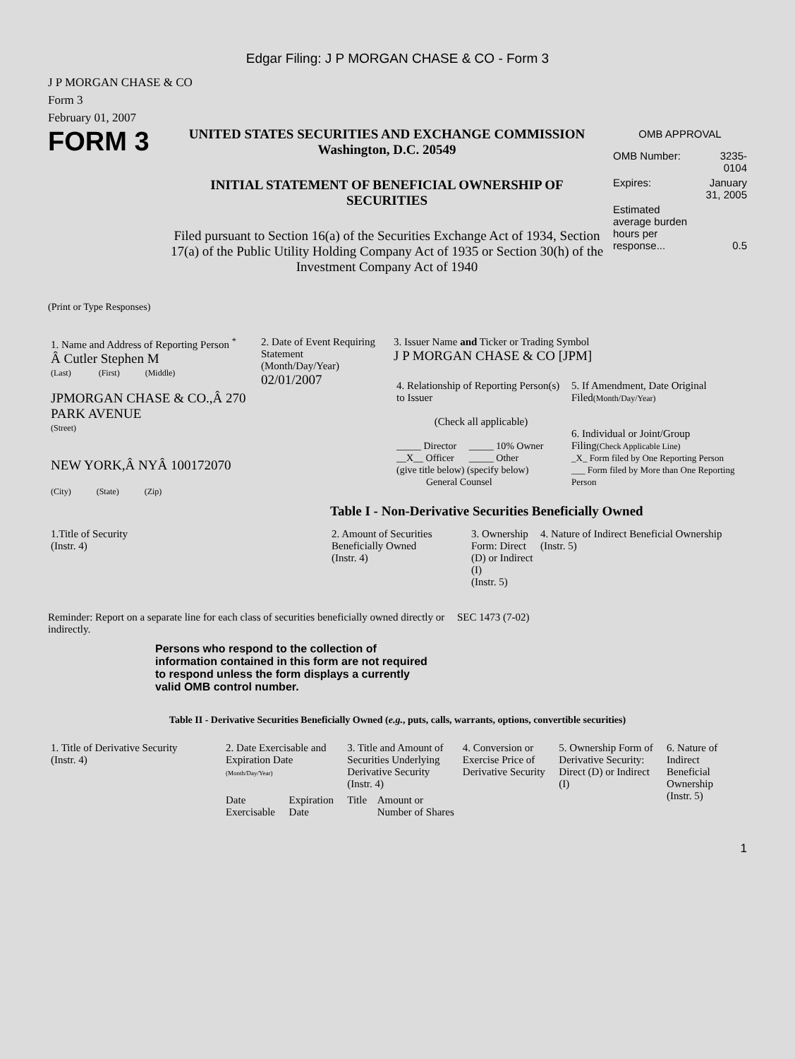Edgar Filing: J P MORGAN CHASE & CO - Form 3
J P MORGAN CHASE & CO
Form 3
February 01, 2007
FORM 3
UNITED STATES SECURITIES AND EXCHANGE COMMISSION
Washington, D.C. 20549
INITIAL STATEMENT OF BENEFICIAL OWNERSHIP OF
SECURITIES
Filed pursuant to Section 16(a) of the Securities Exchange Act of 1934, Section 17(a) of the Public Utility Holding Company Act of 1935 or Section 30(h) of the Investment Company Act of 1940
OMB APPROVAL
| OMB Number: | 3235-0104 |
| Expires: | January 31, 2005 |
| Estimated average burden hours per response... | 0.5 |
(Print or Type Responses)
| 1. Name and Address of Reporting Person <sup>*</sup> Â Cutler Stephen M (Last) (First) (Middle) JPMORGAN CHASE & CO.,Â 270 PARK AVENUE (Street) NEW YORK,Â NYÂ 100172070 (City) (State) (Zip) | 2. Date of Event Requiring Statement (Month/Day/Year) 02/01/2007 | 3. Issuer Name and Ticker or Trading Symbol J P MORGAN CHASE & CO [JPM] / 4. Relationship of Reporting Person(s) to Issuer (Check all applicable) _____ Director _____ 10% Owner __X__ Officer _____ Other (give title below) (specify below) General Counsel / 5. If Amendment, Date Original Filed (Month/Day/Year) 6. Individual or Joint/Group Filing (Check Applicable Line) _X_ Form filed by One Reporting Person ___ Form filed by More than One Reporting Person / |
Table I - Non-Derivative Securities Beneficially Owned
| 1.Title of Security (Instr. 4) | 2. Amount of Securities Beneficially Owned (Instr. 4) | 3. Ownership Form: Direct (D) or Indirect (I) (Instr. 5) | 4. Nature of Indirect Beneficial Ownership (Instr. 5) |
| --- | --- | --- | --- |
Reminder: Report on a separate line for each class of securities beneficially owned directly or indirectly.
SEC 1473 (7-02)
Persons who respond to the collection of information contained in this form are not required to respond unless the form displays a currently valid OMB control number.
Table II - Derivative Securities Beneficially Owned (e.g., puts, calls, warrants, options, convertible securities)
| 1. Title of Derivative Security (Instr. 4) | 2. Date Exercisable and Expiration Date (Month/Day/Year) | | 3. Title and Amount of Securities Underlying Derivative Security (Instr. 4) | | 4. Conversion or Exercise Price of Derivative Security | 5. Ownership Form of Derivative Security: Direct (D) or Indirect (I) | 6. Nature of Indirect Beneficial Ownership (Instr. 5) |
| --- | --- | --- | --- | --- | --- | --- | --- |
| | Date Exercisable | Expiration Date | Title | Amount or Number of Shares | | | |
1